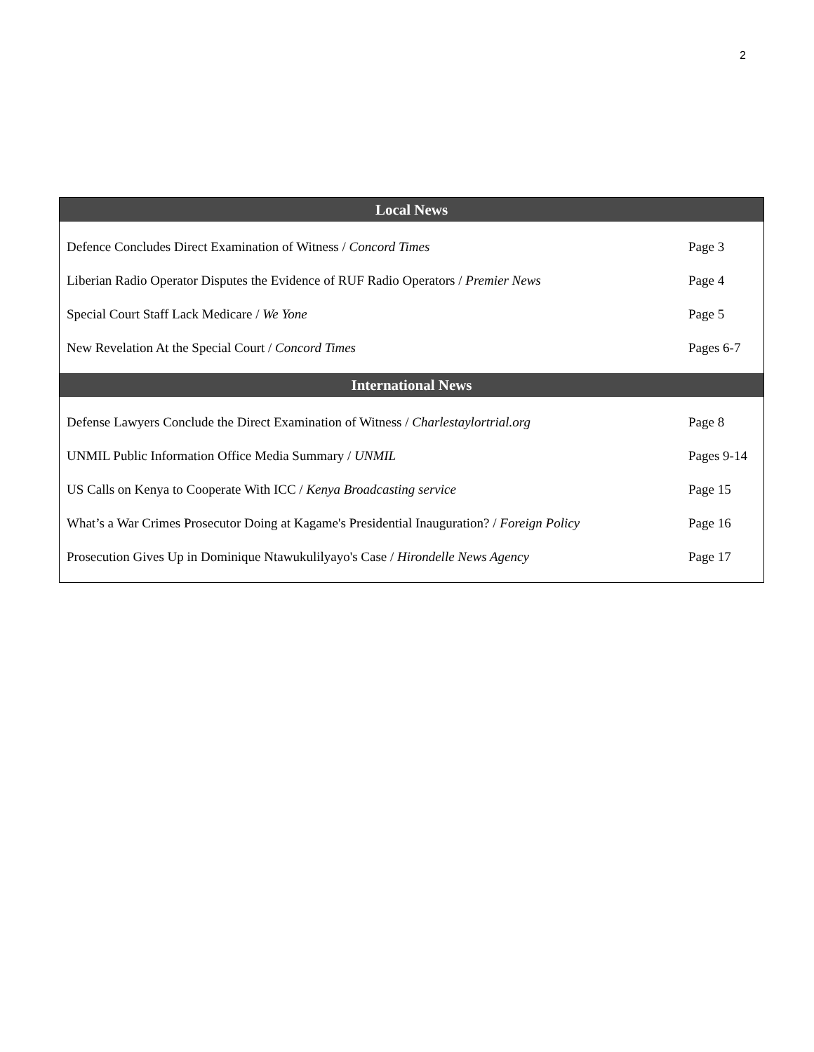2
| Local News | |
| --- | --- |
| Defence Concludes Direct Examination of Witness / Concord Times | Page 3 |
| Liberian Radio Operator Disputes the Evidence of RUF Radio Operators / Premier News | Page 4 |
| Special Court Staff Lack Medicare / We Yone | Page 5 |
| New Revelation At the Special Court / Concord Times | Pages 6-7 |
| International News | |
| Defense Lawyers Conclude the Direct Examination of Witness / Charlestaylortrial.org | Page 8 |
| UNMIL Public Information Office Media Summary / UNMIL | Pages 9-14 |
| US Calls on Kenya to Cooperate With ICC / Kenya Broadcasting service | Page 15 |
| What’s a War Crimes Prosecutor Doing at Kagame's Presidential Inauguration? / Foreign Policy | Page 16 |
| Prosecution Gives Up in Dominique Ntawukulilyayo's Case / Hirondelle News Agency | Page 17 |